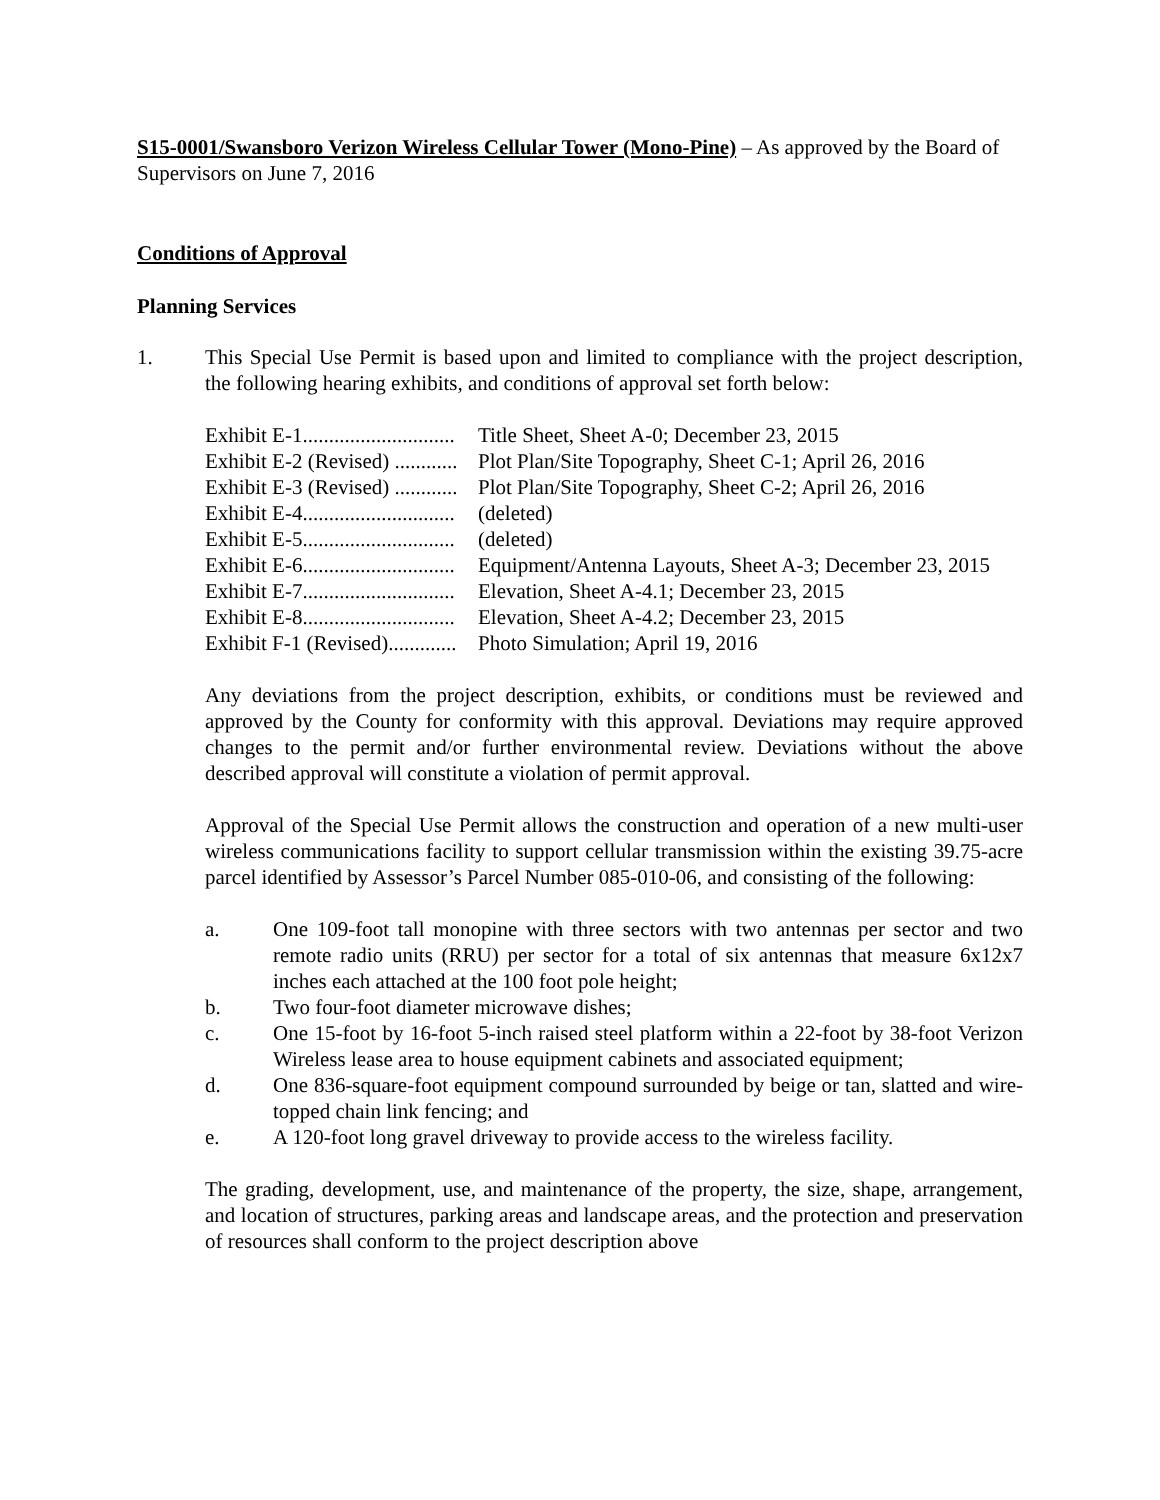S15-0001/Swansboro Verizon Wireless Cellular Tower (Mono-Pine) – As approved by the Board of Supervisors on June 7, 2016
Conditions of Approval
Planning Services
1. This Special Use Permit is based upon and limited to compliance with the project description, the following hearing exhibits, and conditions of approval set forth below:
| Exhibit E-1............................. | Title Sheet, Sheet A-0; December 23, 2015 |
| Exhibit E-2 (Revised) ............ | Plot Plan/Site Topography, Sheet C-1; April 26, 2016 |
| Exhibit E-3 (Revised) ............ | Plot Plan/Site Topography, Sheet C-2; April 26, 2016 |
| Exhibit E-4............................. | (deleted) |
| Exhibit E-5............................. | (deleted) |
| Exhibit E-6............................. | Equipment/Antenna Layouts, Sheet A-3; December 23, 2015 |
| Exhibit E-7............................. | Elevation, Sheet A-4.1; December 23, 2015 |
| Exhibit E-8............................. | Elevation, Sheet A-4.2; December 23, 2015 |
| Exhibit F-1 (Revised)............. | Photo Simulation; April 19, 2016 |
Any deviations from the project description, exhibits, or conditions must be reviewed and approved by the County for conformity with this approval. Deviations may require approved changes to the permit and/or further environmental review. Deviations without the above described approval will constitute a violation of permit approval.
Approval of the Special Use Permit allows the construction and operation of a new multi-user wireless communications facility to support cellular transmission within the existing 39.75-acre parcel identified by Assessor’s Parcel Number 085-010-06, and consisting of the following:
a. One 109-foot tall monopine with three sectors with two antennas per sector and two remote radio units (RRU) per sector for a total of six antennas that measure 6x12x7 inches each attached at the 100 foot pole height;
b. Two four-foot diameter microwave dishes;
c. One 15-foot by 16-foot 5-inch raised steel platform within a 22-foot by 38-foot Verizon Wireless lease area to house equipment cabinets and associated equipment;
d. One 836-square-foot equipment compound surrounded by beige or tan, slatted and wire-topped chain link fencing; and
e. A 120-foot long gravel driveway to provide access to the wireless facility.
The grading, development, use, and maintenance of the property, the size, shape, arrangement, and location of structures, parking areas and landscape areas, and the protection and preservation of resources shall conform to the project description above